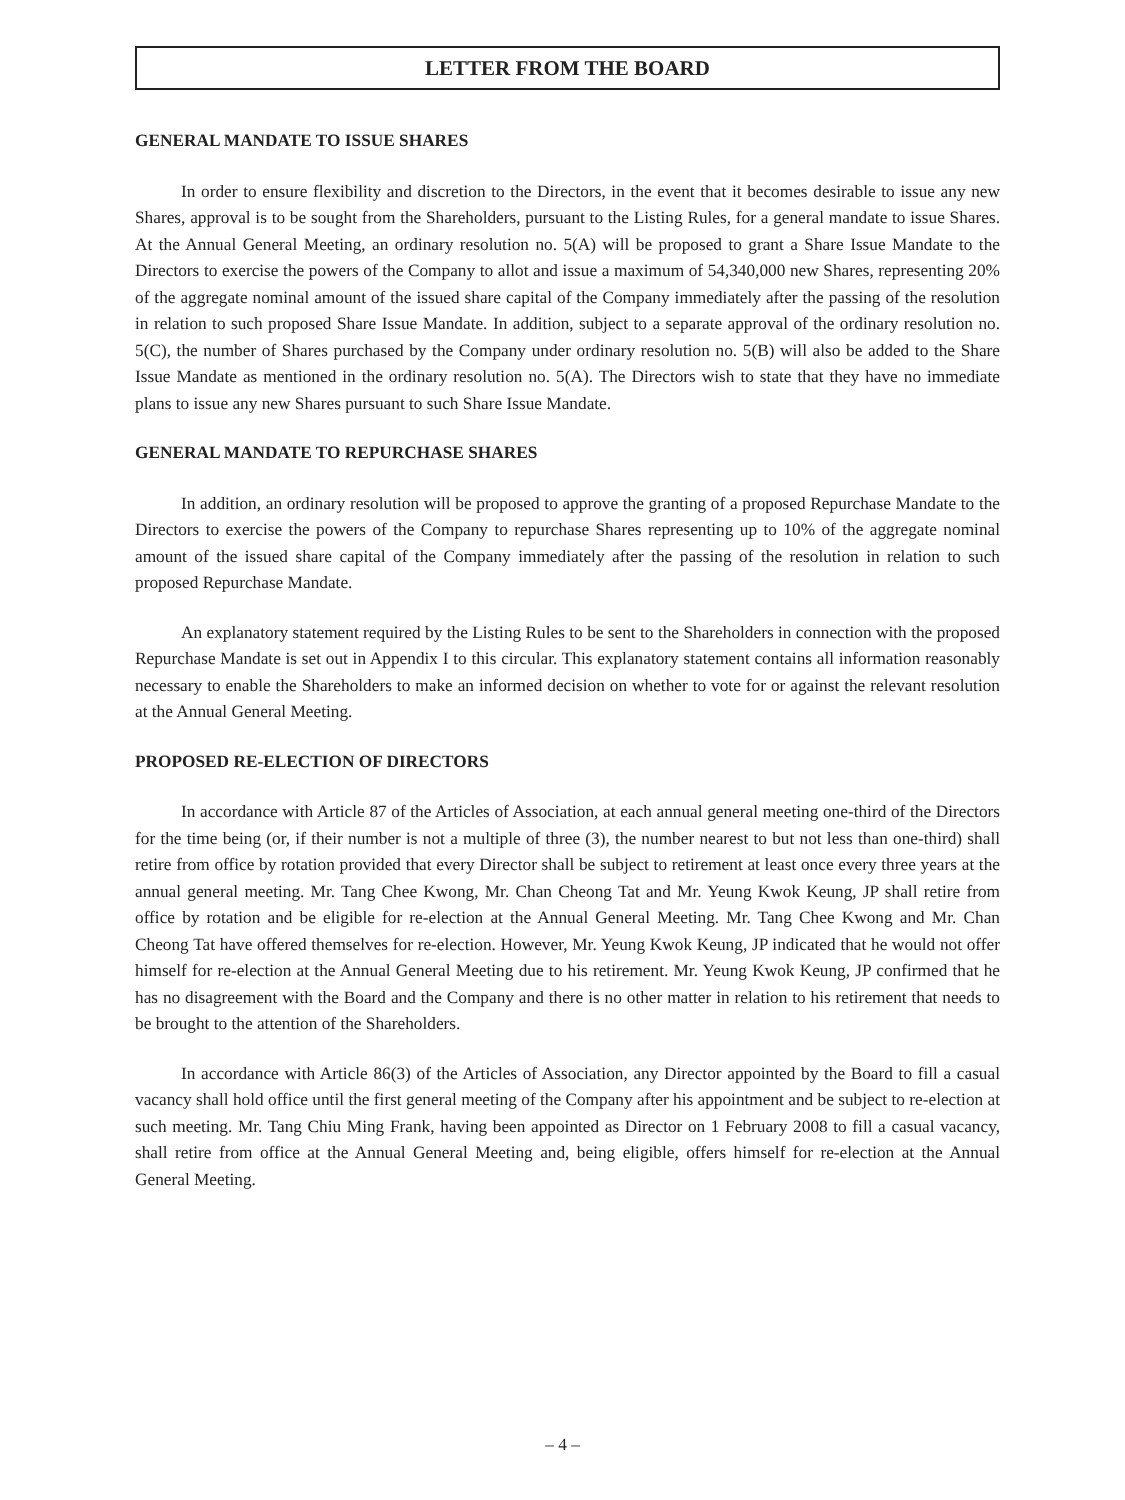LETTER FROM THE BOARD
GENERAL MANDATE TO ISSUE SHARES
In order to ensure flexibility and discretion to the Directors, in the event that it becomes desirable to issue any new Shares, approval is to be sought from the Shareholders, pursuant to the Listing Rules, for a general mandate to issue Shares. At the Annual General Meeting, an ordinary resolution no. 5(A) will be proposed to grant a Share Issue Mandate to the Directors to exercise the powers of the Company to allot and issue a maximum of 54,340,000 new Shares, representing 20% of the aggregate nominal amount of the issued share capital of the Company immediately after the passing of the resolution in relation to such proposed Share Issue Mandate. In addition, subject to a separate approval of the ordinary resolution no. 5(C), the number of Shares purchased by the Company under ordinary resolution no. 5(B) will also be added to the Share Issue Mandate as mentioned in the ordinary resolution no. 5(A). The Directors wish to state that they have no immediate plans to issue any new Shares pursuant to such Share Issue Mandate.
GENERAL MANDATE TO REPURCHASE SHARES
In addition, an ordinary resolution will be proposed to approve the granting of a proposed Repurchase Mandate to the Directors to exercise the powers of the Company to repurchase Shares representing up to 10% of the aggregate nominal amount of the issued share capital of the Company immediately after the passing of the resolution in relation to such proposed Repurchase Mandate.
An explanatory statement required by the Listing Rules to be sent to the Shareholders in connection with the proposed Repurchase Mandate is set out in Appendix I to this circular. This explanatory statement contains all information reasonably necessary to enable the Shareholders to make an informed decision on whether to vote for or against the relevant resolution at the Annual General Meeting.
PROPOSED RE-ELECTION OF DIRECTORS
In accordance with Article 87 of the Articles of Association, at each annual general meeting one-third of the Directors for the time being (or, if their number is not a multiple of three (3), the number nearest to but not less than one-third) shall retire from office by rotation provided that every Director shall be subject to retirement at least once every three years at the annual general meeting. Mr. Tang Chee Kwong, Mr. Chan Cheong Tat and Mr. Yeung Kwok Keung, JP shall retire from office by rotation and be eligible for re-election at the Annual General Meeting. Mr. Tang Chee Kwong and Mr. Chan Cheong Tat have offered themselves for re-election. However, Mr. Yeung Kwok Keung, JP indicated that he would not offer himself for re-election at the Annual General Meeting due to his retirement. Mr. Yeung Kwok Keung, JP confirmed that he has no disagreement with the Board and the Company and there is no other matter in relation to his retirement that needs to be brought to the attention of the Shareholders.
In accordance with Article 86(3) of the Articles of Association, any Director appointed by the Board to fill a casual vacancy shall hold office until the first general meeting of the Company after his appointment and be subject to re-election at such meeting. Mr. Tang Chiu Ming Frank, having been appointed as Director on 1 February 2008 to fill a casual vacancy, shall retire from office at the Annual General Meeting and, being eligible, offers himself for re-election at the Annual General Meeting.
– 4 –